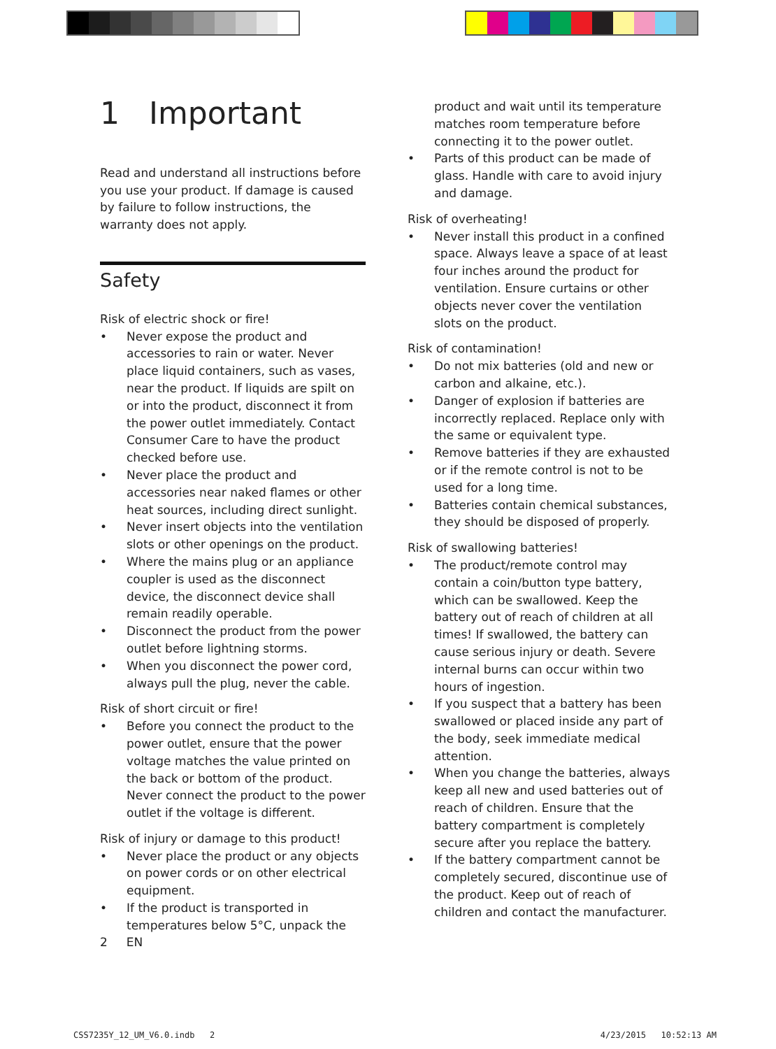1 Important
Read and understand all instructions before you use your product. If damage is caused by failure to follow instructions, the warranty does not apply.
Safety
Risk of electric shock or fire!
• Never expose the product and accessories to rain or water. Never place liquid containers, such as vases, near the product. If liquids are spilt on or into the product, disconnect it from the power outlet immediately. Contact Consumer Care to have the product checked before use.
• Never place the product and accessories near naked flames or other heat sources, including direct sunlight.
• Never insert objects into the ventilation slots or other openings on the product.
• Where the mains plug or an appliance coupler is used as the disconnect device, the disconnect device shall remain readily operable.
• Disconnect the product from the power outlet before lightning storms.
• When you disconnect the power cord, always pull the plug, never the cable.
Risk of short circuit or fire!
• Before you connect the product to the power outlet, ensure that the power voltage matches the value printed on the back or bottom of the product. Never connect the product to the power outlet if the voltage is different.
Risk of injury or damage to this product!
• Never place the product or any objects on power cords or on other electrical equipment.
• If the product is transported in temperatures below 5°C, unpack the
product and wait until its temperature matches room temperature before connecting it to the power outlet.
• Parts of this product can be made of glass. Handle with care to avoid injury and damage.
Risk of overheating!
• Never install this product in a confined space. Always leave a space of at least four inches around the product for ventilation. Ensure curtains or other objects never cover the ventilation slots on the product.
Risk of contamination!
• Do not mix batteries (old and new or carbon and alkaine, etc.).
• Danger of explosion if batteries are incorrectly replaced. Replace only with the same or equivalent type.
• Remove batteries if they are exhausted or if the remote control is not to be used for a long time.
• Batteries contain chemical substances, they should be disposed of properly.
Risk of swallowing batteries!
• The product/remote control may contain a coin/button type battery, which can be swallowed. Keep the battery out of reach of children at all times! If swallowed, the battery can cause serious injury or death. Severe internal burns can occur within two hours of ingestion.
• If you suspect that a battery has been swallowed or placed inside any part of the body, seek immediate medical attention.
• When you change the batteries, always keep all new and used batteries out of reach of children. Ensure that the battery compartment is completely secure after you replace the battery.
• If the battery compartment cannot be completely secured, discontinue use of the product. Keep out of reach of children and contact the manufacturer.
2 EN
CSS7235Y_12_UM_V6.0.indb 2 4/23/2015 10:52:13 AM